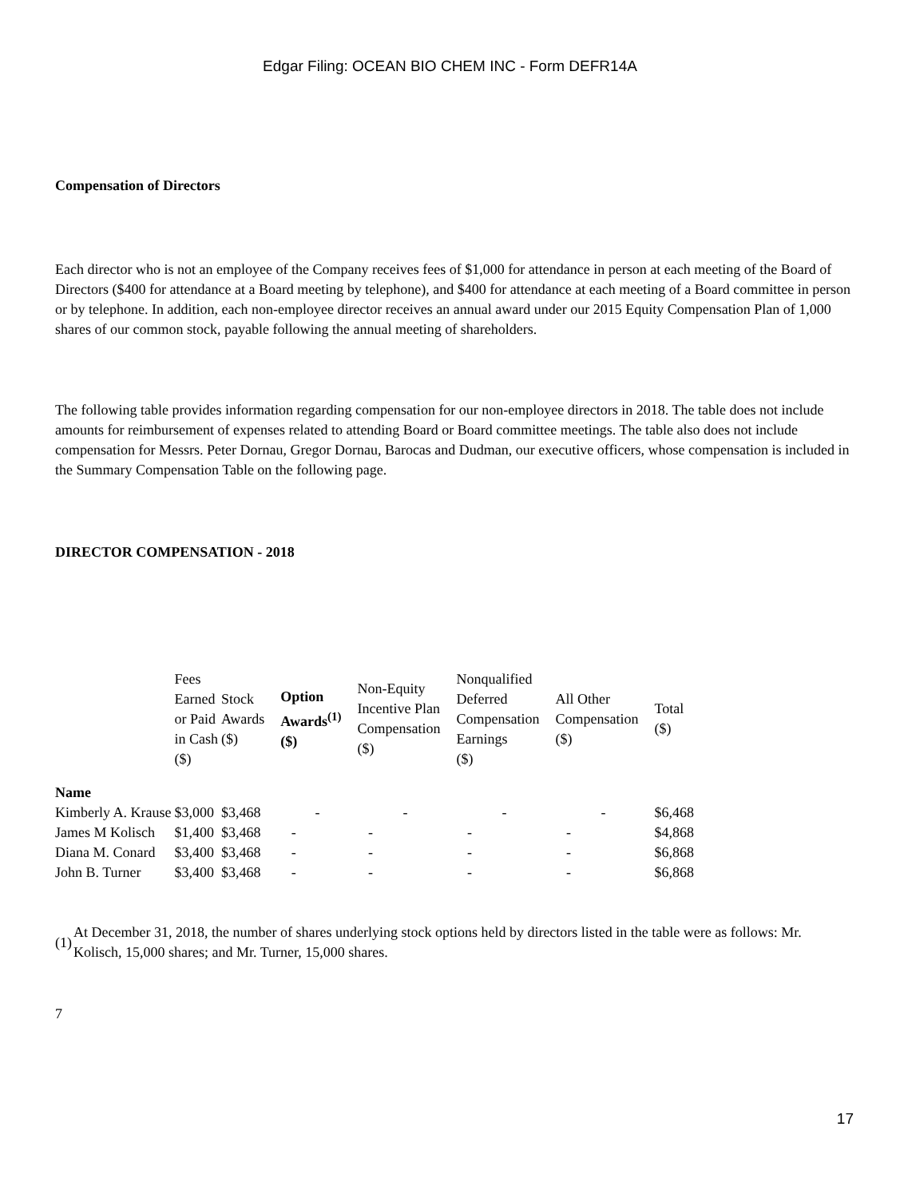Edgar Filing: OCEAN BIO CHEM INC - Form DEFR14A
Compensation of Directors
Each director who is not an employee of the Company receives fees of $1,000 for attendance in person at each meeting of the Board of Directors ($400 for attendance at a Board meeting by telephone), and $400 for attendance at each meeting of a Board committee in person or by telephone. In addition, each non-employee director receives an annual award under our 2015 Equity Compensation Plan of 1,000 shares of our common stock, payable following the annual meeting of shareholders.
The following table provides information regarding compensation for our non-employee directors in 2018. The table does not include amounts for reimbursement of expenses related to attending Board or Board committee meetings. The table also does not include compensation for Messrs. Peter Dornau, Gregor Dornau, Barocas and Dudman, our executive officers, whose compensation is included in the Summary Compensation Table on the following page.
DIRECTOR COMPENSATION - 2018
| | Fees Earned or Paid in Cash ($) | Stock Awards ($) | Option Awards<sup>(1)</sup> ($) | Non-Equity Incentive Plan Compensation ($) | Nonqualified Deferred Compensation Earnings ($) | All Other Compensation ($) | Total ($) |
| --- | --- | --- | --- | --- | --- | --- | --- |
| Name | | | | | | | |
| Kimberly A. Krause | $3,000 | $3,468 | - | - | - | - | $6,468 |
| James M Kolisch | $1,400 | $3,468 | - | - | - | - | $4,868 |
| Diana M. Conard | $3,400 | $3,468 | - | - | - | - | $6,868 |
| John B. Turner | $3,400 | $3,468 | - | - | - | - | $6,868 |
(1)
At December 31, 2018, the number of shares underlying stock options held by directors listed in the table were as follows: Mr. Kolisch, 15,000 shares; and Mr. Turner, 15,000 shares.
7
17